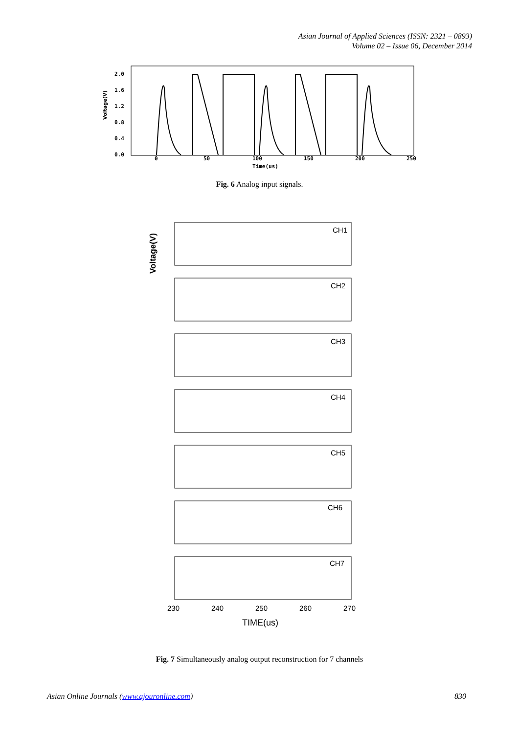Asian Journal of Applied Sciences (ISSN: 2321 – 0893)
Volume 02 – Issue 06, December 2014
2.0
1.6
1.2
0.8
0.4
0.0
Voltage(V)
0
50
100
150
200
250
Time(us)
Fig. 6 Analog input signals.
Voltage(V)
CH1
CH2
CH3
CH4
CH5
CH6
CH7
230
240
250
260
270
TIME(us)
Fig. 7 Simultaneously analog output reconstruction for 7 channels
Asian Online Journals (www.ajouronline.com) 830